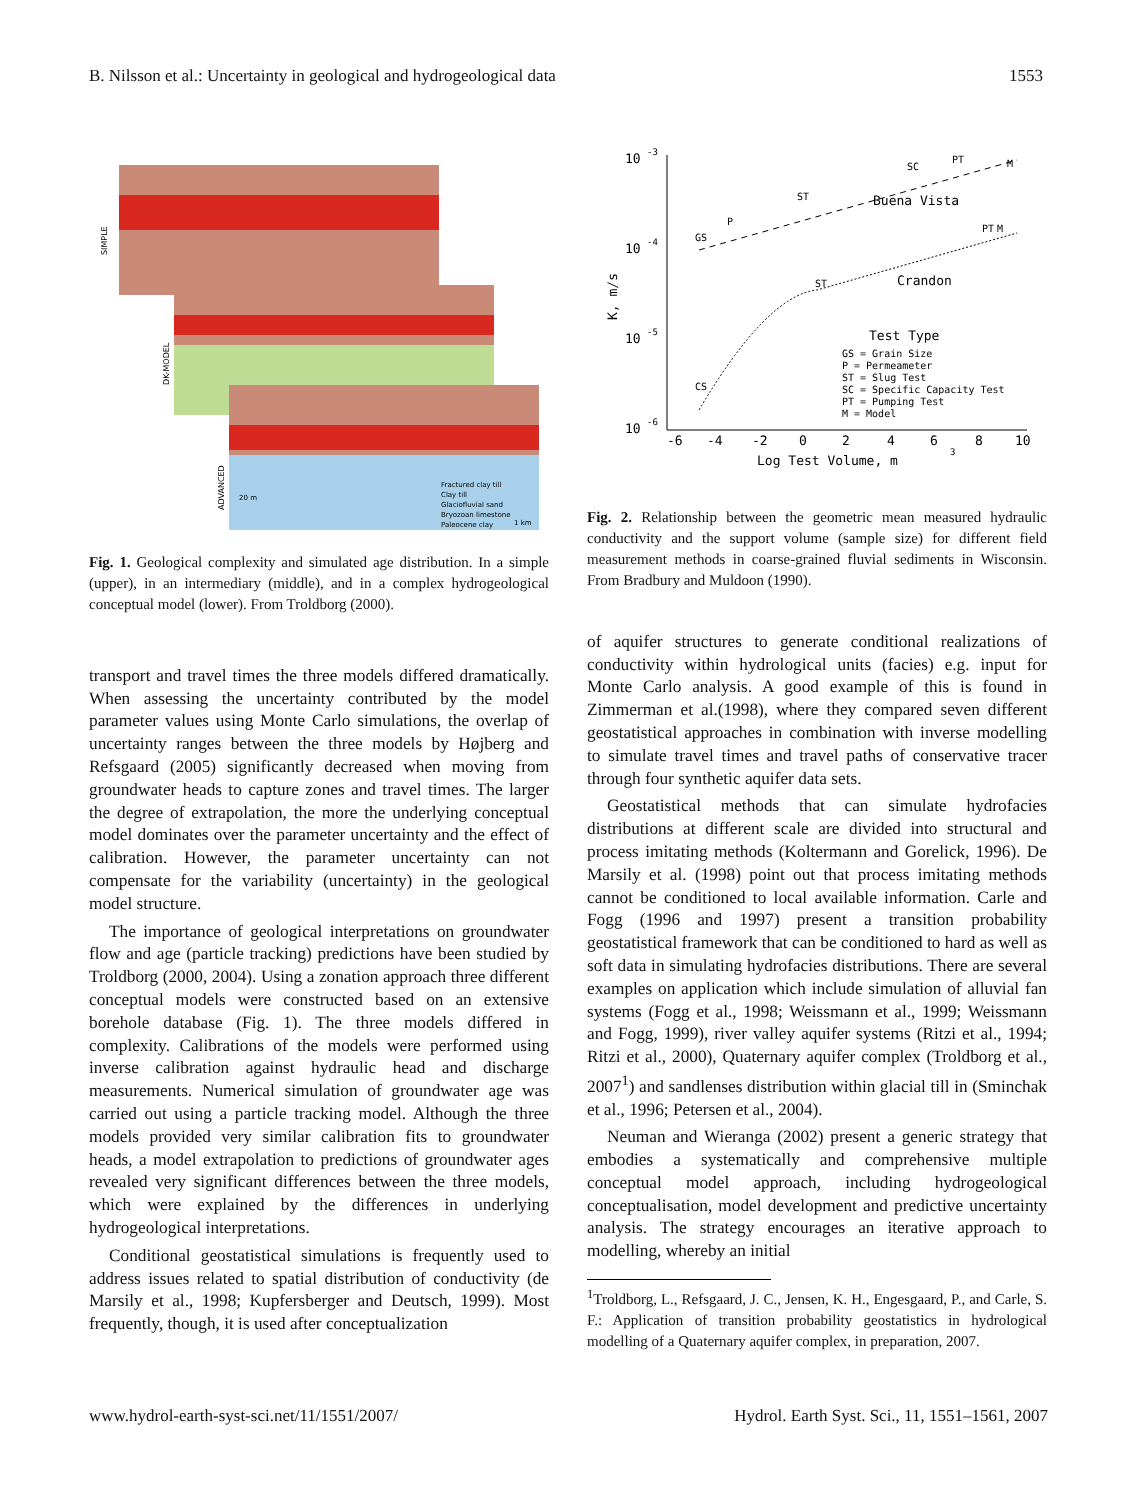B. Nilsson et al.: Uncertainty in geological and hydrogeological data 1553
SIMPLE
DK-MODEL
ADVANCED
Fractured clay till
Clay till
Glaciofluvial sand
Bryozoan limestone
Paleocene clay
20 m
1 km
Fig. 1. Geological complexity and simulated age distribution. In a simple (upper), in an intermediary (middle), and in a complex hydrogeological conceptual model (lower). From Troldborg (2000).
transport and travel times the three models differed dramatically. When assessing the uncertainty contributed by the model parameter values using Monte Carlo simulations, the overlap of uncertainty ranges between the three models by Højberg and Refsgaard (2005) significantly decreased when moving from groundwater heads to capture zones and travel times. The larger the degree of extrapolation, the more the underlying conceptual model dominates over the parameter uncertainty and the effect of calibration. However, the parameter uncertainty can not compensate for the variability (uncertainty) in the geological model structure.
The importance of geological interpretations on groundwater flow and age (particle tracking) predictions have been studied by Troldborg (2000, 2004). Using a zonation approach three different conceptual models were constructed based on an extensive borehole database (Fig. 1). The three models differed in complexity. Calibrations of the models were performed using inverse calibration against hydraulic head and discharge measurements. Numerical simulation of groundwater age was carried out using a particle tracking model. Although the three models provided very similar calibration fits to groundwater heads, a model extrapolation to predictions of groundwater ages revealed very significant differences between the three models, which were explained by the differences in underlying hydrogeological interpretations.
Conditional geostatistical simulations is frequently used to address issues related to spatial distribution of conductivity (de Marsily et al., 1998; Kupfersberger and Deutsch, 1999). Most frequently, though, it is used after conceptualization
10
-3
10
-4
10
-5
10
-6
K, m/s
-6
-4
-2
0
2
4
6
8
10
Log Test Volume, m
3
Buena Vista
Crandon
Test Type
GS = Grain Size
P = Permeameter
ST = Slug Test
SC = Specific Capacity Test
PT = Pumping Test
M = Model
GS
P
ST
SC
PT
M
ST
PT
M
CS
Fig. 2. Relationship between the geometric mean measured hydraulic conductivity and the support volume (sample size) for different field measurement methods in coarse-grained fluvial sediments in Wisconsin. From Bradbury and Muldoon (1990).
of aquifer structures to generate conditional realizations of conductivity within hydrological units (facies) e.g. input for Monte Carlo analysis. A good example of this is found in Zimmerman et al.(1998), where they compared seven different geostatistical approaches in combination with inverse modelling to simulate travel times and travel paths of conservative tracer through four synthetic aquifer data sets.
Geostatistical methods that can simulate hydrofacies distributions at different scale are divided into structural and process imitating methods (Koltermann and Gorelick, 1996). De Marsily et al. (1998) point out that process imitating methods cannot be conditioned to local available information. Carle and Fogg (1996 and 1997) present a transition probability geostatistical framework that can be conditioned to hard as well as soft data in simulating hydrofacies distributions. There are several examples on application which include simulation of alluvial fan systems (Fogg et al., 1998; Weissmann et al., 1999; Weissmann and Fogg, 1999), river valley aquifer systems (Ritzi et al., 1994; Ritzi et al., 2000), Quaternary aquifer complex (Troldborg et al., 2007<sup>1</sup>) and sandlenses distribution within glacial till in (Sminchak et al., 1996; Petersen et al., 2004).
Neuman and Wieranga (2002) present a generic strategy that embodies a systematically and comprehensive multiple conceptual model approach, including hydrogeological conceptualisation, model development and predictive uncertainty analysis. The strategy encourages an iterative approach to modelling, whereby an initial
<sup>1</sup> Troldborg, L., Refsgaard, J. C., Jensen, K. H., Engesgaard, P., and Carle, S. F.: Application of transition probability geostatistics in hydrological modelling of a Quaternary aquifer complex, in preparation, 2007.
www.hydrol-earth-syst-sci.net/11/1551/2007/ Hydrol. Earth Syst. Sci., 11, 1551–1561, 2007